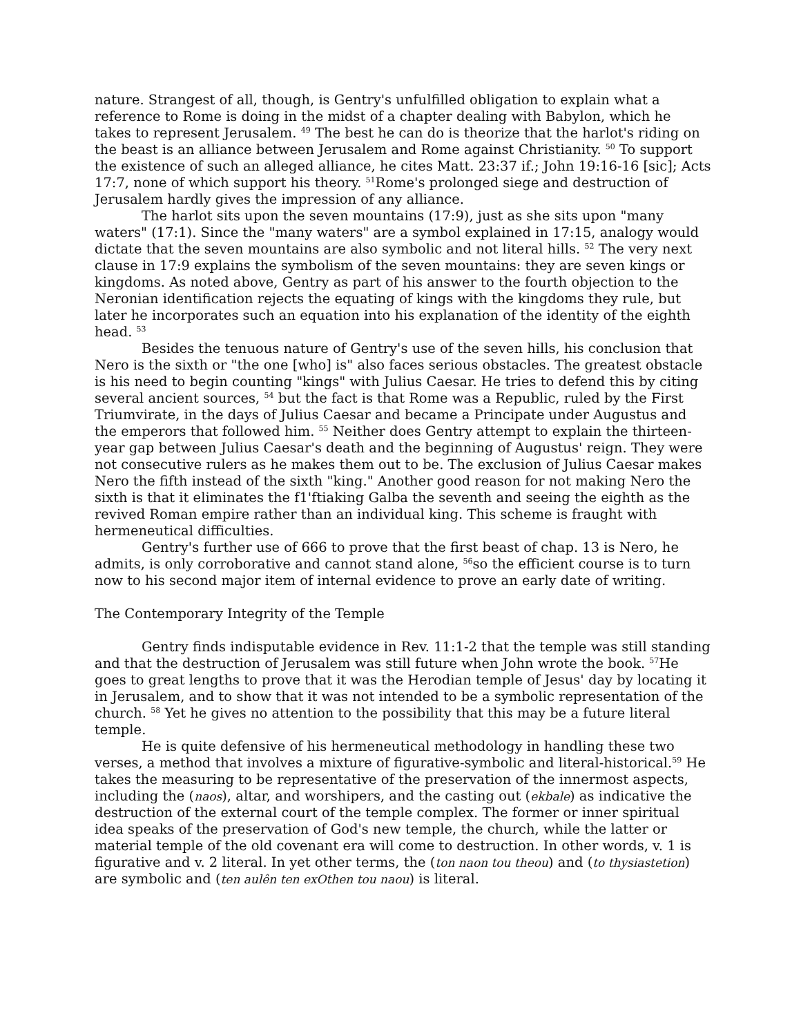nature. Strangest of all, though, is Gentry's unfulfilled obligation to explain what a reference to Rome is doing in the midst of a chapter dealing with Babylon, which he takes to represent Jerusalem. <sup>49</sup> The best he can do is theorize that the harlot's riding on the beast is an alliance between Jerusalem and Rome against Christianity. <sup>50</sup> To support the existence of such an alleged alliance, he cites Matt. 23:37 if.; John 19:16-16 [sic]; Acts 17:7, none of which support his theory. <sup>51</sup>Rome's prolonged siege and destruction of Jerusalem hardly gives the impression of any alliance.
The harlot sits upon the seven mountains (17:9), just as she sits upon "many waters" (17:1). Since the "many waters" are a symbol explained in 17:15, analogy would dictate that the seven mountains are also symbolic and not literal hills. <sup>52</sup> The very next clause in 17:9 explains the symbolism of the seven mountains: they are seven kings or kingdoms. As noted above, Gentry as part of his answer to the fourth objection to the Neronian identification rejects the equating of kings with the kingdoms they rule, but later he incorporates such an equation into his explanation of the identity of the eighth head. <sup>53</sup>
Besides the tenuous nature of Gentry's use of the seven hills, his conclusion that Nero is the sixth or "the one [who] is" also faces serious obstacles. The greatest obstacle is his need to begin counting "kings" with Julius Caesar. He tries to defend this by citing several ancient sources, <sup>54</sup> but the fact is that Rome was a Republic, ruled by the First Triumvirate, in the days of Julius Caesar and became a Principate under Augustus and the emperors that followed him. <sup>55</sup> Neither does Gentry attempt to explain the thirteen-year gap between Julius Caesar's death and the beginning of Augustus' reign. They were not consecutive rulers as he makes them out to be. The exclusion of Julius Caesar makes Nero the fifth instead of the sixth "king." Another good reason for not making Nero the sixth is that it eliminates the f1'ftiaking Galba the seventh and seeing the eighth as the revived Roman empire rather than an individual king. This scheme is fraught with hermeneutical difficulties.
Gentry's further use of 666 to prove that the first beast of chap. 13 is Nero, he admits, is only corroborative and cannot stand alone, <sup>56</sup>so the efficient course is to turn now to his second major item of internal evidence to prove an early date of writing.
The Contemporary Integrity of the Temple
Gentry finds indisputable evidence in Rev. 11:1-2 that the temple was still standing and that the destruction of Jerusalem was still future when John wrote the book. <sup>57</sup>He goes to great lengths to prove that it was the Herodian temple of Jesus' day by locating it in Jerusalem, and to show that it was not intended to be a symbolic representation of the church. <sup>58</sup> Yet he gives no attention to the possibility that this may be a future literal temple.
He is quite defensive of his hermeneutical methodology in handling these two verses, a method that involves a mixture of figurative-symbolic and literal-historical.<sup>59</sup> He takes the measuring to be representative of the preservation of the innermost aspects, including the (naos), altar, and worshipers, and the casting out (ekbale) as indicative the destruction of the external court of the temple complex. The former or inner spiritual idea speaks of the preservation of God's new temple, the church, while the latter or material temple of the old covenant era will come to destruction. In other words, v. 1 is figurative and v. 2 literal. In yet other terms, the (ton naon tou theou) and (to thysiastetion) are symbolic and (ten aulên ten exOthen tou naou) is literal.